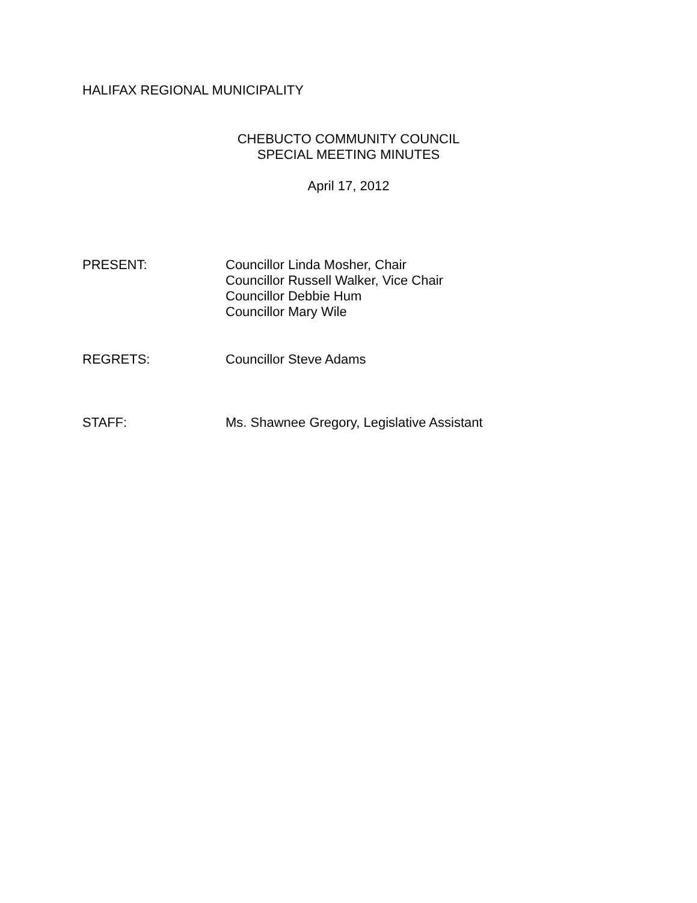HALIFAX REGIONAL MUNICIPALITY
CHEBUCTO COMMUNITY COUNCIL
SPECIAL MEETING MINUTES
April 17, 2012
PRESENT: Councillor Linda Mosher, Chair
Councillor Russell Walker, Vice Chair
Councillor Debbie Hum
Councillor Mary Wile
REGRETS: Councillor Steve Adams
STAFF: Ms. Shawnee Gregory, Legislative Assistant